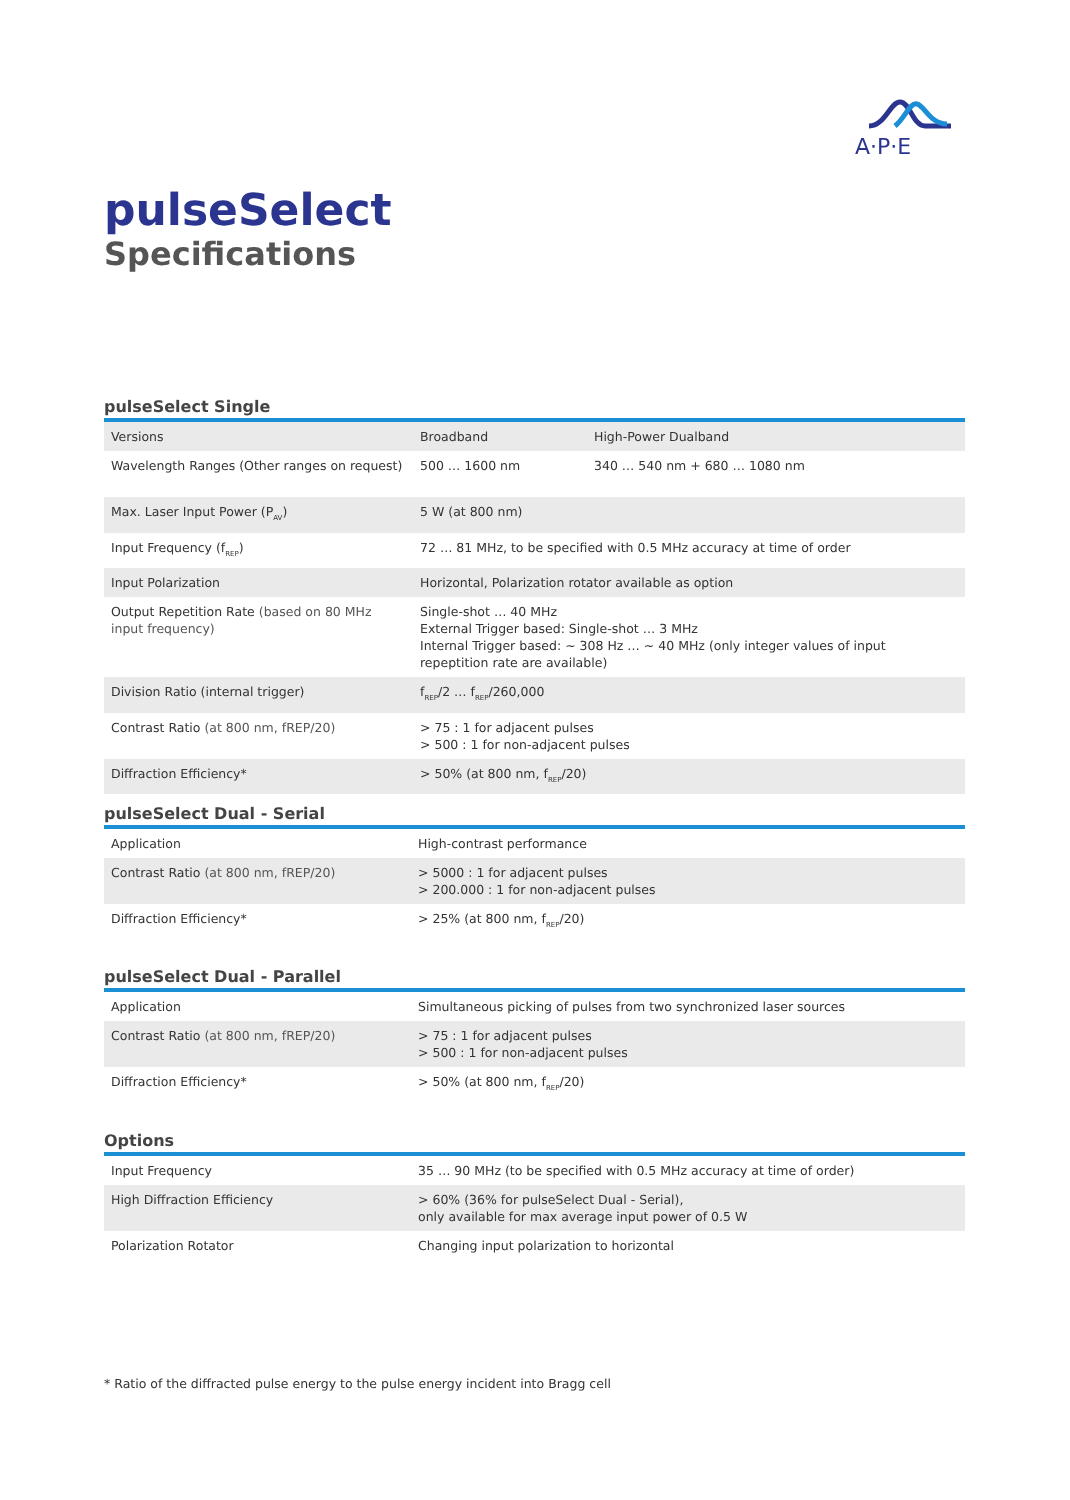A·P·E
pulseSelect
Specifications
pulseSelect Single
| Versions | Broadband | High-Power Dualband |
| Wavelength Ranges (Other ranges on request) | 500 … 1600 nm | 340 … 540 nm + 680 … 1080 nm |
| Max. Laser Input Power (P<sub>AV</sub>) | 5 W (at 800 nm) | |
| Input Frequency (f<sub>REP</sub>) | 72 … 81 MHz, to be specified with 0.5 MHz accuracy at time of order | |
| Input Polarization | Horizontal, Polarization rotator available as option | |
| Output Repetition Rate (based on 80 MHz input frequency) | Single-shot … 40 MHz External Trigger based: Single-shot … 3 MHz Internal Trigger based: ~ 308 Hz … ~ 40 MHz (only integer values of input repeptition rate are available) | |
| Division Ratio (internal trigger) | f<sub>REP</sub>/2 … f<sub>REP</sub>/260,000 | |
| Contrast Ratio (at 800 nm, fREP/20) | > 75 : 1 for adjacent pulses > 500 : 1 for non-adjacent pulses | |
| Diffraction Efficiency* | > 50% (at 800 nm, f<sub>REP</sub>/20) | |
pulseSelect Dual - Serial
| Application | High-contrast performance |
| Contrast Ratio (at 800 nm, fREP/20) | > 5000 : 1 for adjacent pulses > 200.000 : 1 for non-adjacent pulses |
| Diffraction Efficiency* | > 25% (at 800 nm, f<sub>REP</sub>/20) |
pulseSelect Dual - Parallel
| Application | Simultaneous picking of pulses from two synchronized laser sources |
| Contrast Ratio (at 800 nm, fREP/20) | > 75 : 1 for adjacent pulses > 500 : 1 for non-adjacent pulses |
| Diffraction Efficiency* | > 50% (at 800 nm, f<sub>REP</sub>/20) |
Options
| Input Frequency | 35 … 90 MHz (to be specified with 0.5 MHz accuracy at time of order) |
| High Diffraction Efficiency | > 60% (36% for pulseSelect Dual - Serial), only available for max average input power of 0.5 W |
| Polarization Rotator | Changing input polarization to horizontal |
* Ratio of the diffracted pulse energy to the pulse energy incident into Bragg cell